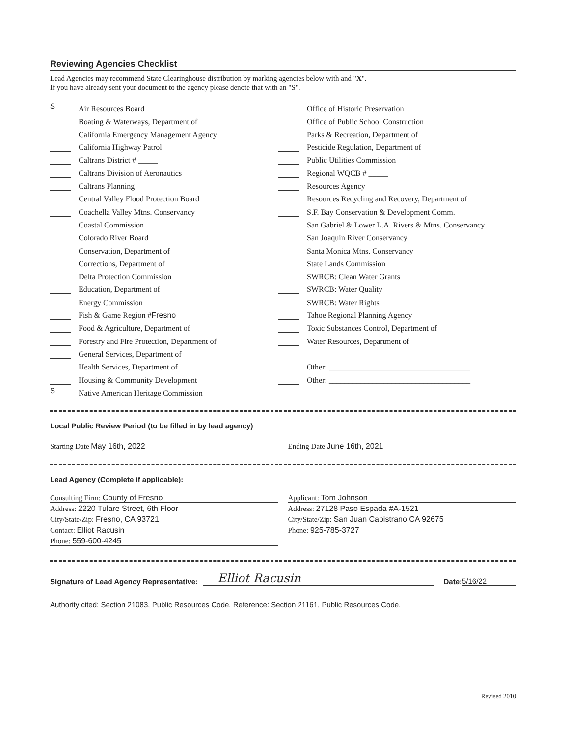Reviewing Agencies Checklist
Lead Agencies may recommend State Clearinghouse distribution by marking agencies below with and "X".
If you have already sent your document to the agency please denote that with an "S".
S Air Resources Board
Boating & Waterways, Department of
California Emergency Management Agency
California Highway Patrol
Caltrans District # _____
Caltrans Division of Aeronautics
Caltrans Planning
Central Valley Flood Protection Board
Coachella Valley Mtns. Conservancy
Coastal Commission
Colorado River Board
Conservation, Department of
Corrections, Department of
Delta Protection Commission
Education, Department of
Energy Commission
Fish & Game Region # Fresno
Food & Agriculture, Department of
Forestry and Fire Protection, Department of
General Services, Department of
Health Services, Department of
Housing & Community Development
S Native American Heritage Commission
Office of Historic Preservation
Office of Public School Construction
Parks & Recreation, Department of
Pesticide Regulation, Department of
Public Utilities Commission
Regional WQCB # _____
Resources Agency
Resources Recycling and Recovery, Department of
S.F. Bay Conservation & Development Comm.
San Gabriel & Lower L.A. Rivers & Mtns. Conservancy
San Joaquin River Conservancy
Santa Monica Mtns. Conservancy
State Lands Commission
SWRCB: Clean Water Grants
SWRCB: Water Quality
SWRCB: Water Rights
Tahoe Regional Planning Agency
Toxic Substances Control, Department of
Water Resources, Department of
Other: ____________________________________
Other: ____________________________________
Local Public Review Period (to be filled in by lead agency)
Starting Date May 16th, 2022 Ending Date June 16th, 2021
Lead Agency (Complete if applicable):
Consulting Firm: County of Fresno
Address: 2220 Tulare Street, 6th Floor
City/State/Zip: Fresno, CA 93721
Contact: Elliot Racusin
Phone: 559-600-4245
Applicant: Tom Johnson
Address: 27128 Paso Espada #A-1521
City/State/Zip: San Juan Capistrano CA 92675
Phone: 925-785-3727
Signature of Lead Agency Representative: Elliot Racusin Date: 5/16/22
Authority cited: Section 21083, Public Resources Code. Reference: Section 21161, Public Resources Code.
Revised 2010